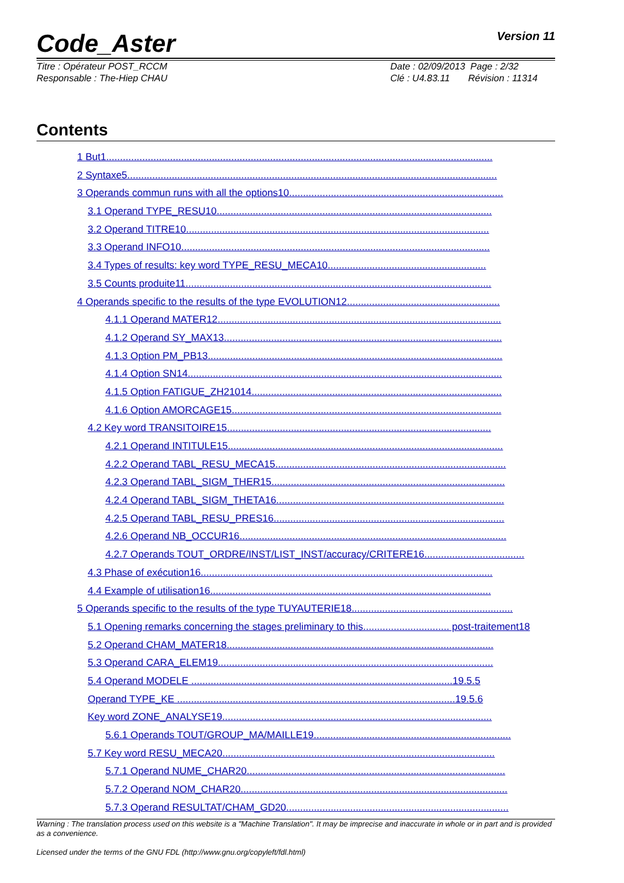Code_Aster
Version 11
Titre : Opérateur POST_RCCM
Responsable : The-Hiep CHAU
Date : 02/09/2013 Page : 2/32
Clé : U4.83.11 Révision : 11314
Contents
1 But1...........................................................................................................................................
2 Syntaxe5.....................................................................................................................................
3 Operands commun runs with all the options10.............................................................................
3.1 Operand TYPE_RESU10...................................................................................................
3.2 Operand TITRE10.............................................................................................................
3.3 Operand INFO10...............................................................................................................
3.4 Types of results: key word TYPE_RESU_MECA10.........................................................
3.5 Counts produite11..............................................................................................................
4 Operands specific to the results of the type EVOLUTION12.......................................................
4.1.1 Operand MATER12......................................................................................................
4.1.2 Operand SY_MAX13....................................................................................................
4.1.3 Option PM_PB13..........................................................................................................
4.1.4 Option SN14.................................................................................................................
4.1.5 Option FATIGUE_ZH21014..........................................................................................
4.1.6 Option AMORCAGE15.................................................................................................
4.2 Key word TRANSITOIRE15...............................................................................................
4.2.1 Operand INTITULE15...................................................................................................
4.2.2 Operand TABL_RESU_MECA15...................................................................................
4.2.3 Operand TABL_SIGM_THER15....................................................................................
4.2.4 Operand TABL_SIGM_THETA16..................................................................................
4.2.5 Operand TABL_RESU_PRES16...................................................................................
4.2.6 Operand NB_OCCUR16................................................................................................
4.2.7 Operands TOUT_ORDRE/INST/LIST_INST/accuracy/CRITERE16....................................
4.3 Phase of exécution16.........................................................................................................
4.4 Example of utilisation16.....................................................................................................
5 Operands specific to the results of the type TUYAUTERIE18..........................................................
5.1 Opening remarks concerning the stages preliminary to this............................... post-traitement18
5.2 Operand CHAM_MATER18................................................................................................
5.3 Operand CARA_ELEM19...................................................................................................
5.4 Operand MODELE ..............................................................................................19.5.5
Operand TYPE_KE ....................................................................................................19.5.6
Key word ZONE_ANALYSE19.................................................................................................
5.6.1 Operands TOUT/GROUP_MA/MAILLE19.......................................................................
5.7 Key word RESU_MECA20..................................................................................................
5.7.1 Operand NUME_CHAR20.............................................................................................
5.7.2 Operand NOM_CHAR20................................................................................................
5.7.3 Operand RESULTAT/CHAM_GD20................................................................................
Warning : The translation process used on this website is a "Machine Translation". It may be imprecise and inaccurate in whole or in part and is provided as a convenience.
Licensed under the terms of the GNU FDL (http://www.gnu.org/copyleft/fdl.html)